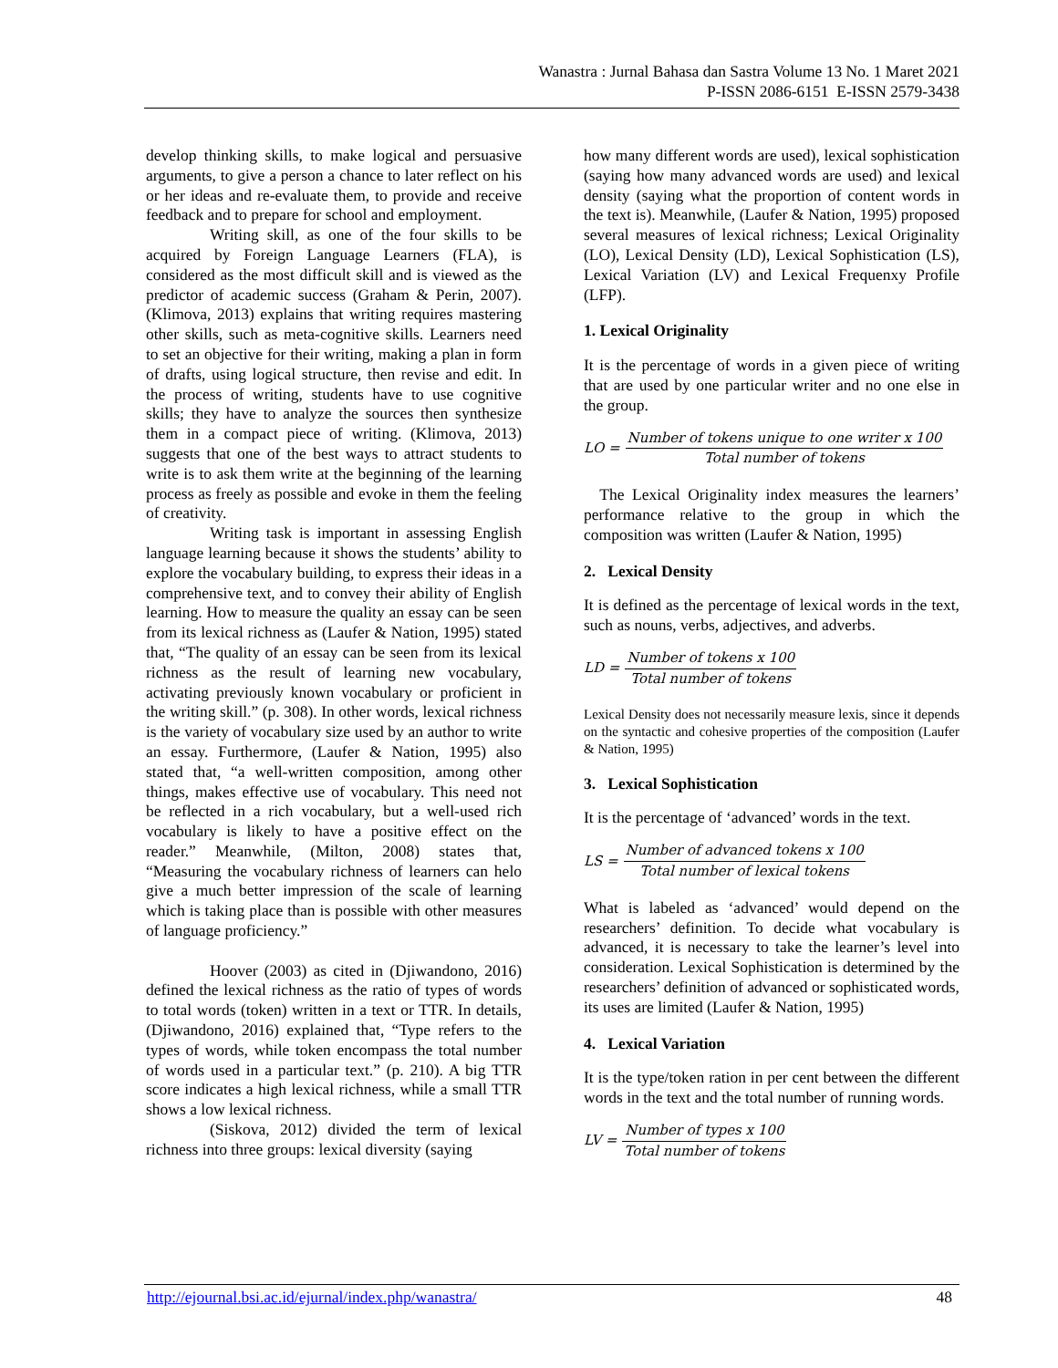Wanastra : Jurnal Bahasa dan Sastra Volume 13 No. 1 Maret 2021
P-ISSN 2086-6151 E-ISSN 2579-3438
develop thinking skills, to make logical and persuasive arguments, to give a person a chance to later reflect on his or her ideas and re-evaluate them, to provide and receive feedback and to prepare for school and employment.
Writing skill, as one of the four skills to be acquired by Foreign Language Learners (FLA), is considered as the most difficult skill and is viewed as the predictor of academic success (Graham & Perin, 2007). (Klimova, 2013) explains that writing requires mastering other skills, such as meta-cognitive skills. Learners need to set an objective for their writing, making a plan in form of drafts, using logical structure, then revise and edit. In the process of writing, students have to use cognitive skills; they have to analyze the sources then synthesize them in a compact piece of writing. (Klimova, 2013) suggests that one of the best ways to attract students to write is to ask them write at the beginning of the learning process as freely as possible and evoke in them the feeling of creativity.
Writing task is important in assessing English language learning because it shows the students’ ability to explore the vocabulary building, to express their ideas in a comprehensive text, and to convey their ability of English learning. How to measure the quality an essay can be seen from its lexical richness as (Laufer & Nation, 1995) stated that, “The quality of an essay can be seen from its lexical richness as the result of learning new vocabulary, activating previously known vocabulary or proficient in the writing skill.” (p. 308). In other words, lexical richness is the variety of vocabulary size used by an author to write an essay. Furthermore, (Laufer & Nation, 1995) also stated that, “a well-written composition, among other things, makes effective use of vocabulary. This need not be reflected in a rich vocabulary, but a well-used rich vocabulary is likely to have a positive effect on the reader.” Meanwhile, (Milton, 2008) states that, “Measuring the vocabulary richness of learners can helo give a much better impression of the scale of learning which is taking place than is possible with other measures of language proficiency.”
Hoover (2003) as cited in (Djiwandono, 2016) defined the lexical richness as the ratio of types of words to total words (token) written in a text or TTR. In details, (Djiwandono, 2016) explained that, “Type refers to the types of words, while token encompass the total number of words used in a particular text.” (p. 210). A big TTR score indicates a high lexical richness, while a small TTR shows a low lexical richness.
(Siskova, 2012) divided the term of lexical richness into three groups: lexical diversity (saying
how many different words are used), lexical sophistication (saying how many advanced words are used) and lexical density (saying what the proportion of content words in the text is). Meanwhile, (Laufer & Nation, 1995) proposed several measures of lexical richness; Lexical Originality (LO), Lexical Density (LD), Lexical Sophistication (LS), Lexical Variation (LV) and Lexical Frequenxy Profile (LFP).
1. Lexical Originality
It is the percentage of words in a given piece of writing that are used by one particular writer and no one else in the group.
LO = Number of tokens unique to one writer x 100 Total number of tokens
The Lexical Originality index measures the learners’ performance relative to the group in which the composition was written (Laufer & Nation, 1995)
2. Lexical Density
It is defined as the percentage of lexical words in the text, such as nouns, verbs, adjectives, and adverbs.
LD = Number of tokens x 100 Total number of tokens
Lexical Density does not necessarily measure lexis, since it depends on the syntactic and cohesive properties of the composition (Laufer & Nation, 1995)
3. Lexical Sophistication
It is the percentage of ‘advanced’ words in the text.
LS = Number of advanced tokens x 100 Total number of lexical tokens
What is labeled as ‘advanced’ would depend on the researchers’ definition. To decide what vocabulary is advanced, it is necessary to take the learner’s level into consideration. Lexical Sophistication is determined by the researchers’ definition of advanced or sophisticated words, its uses are limited (Laufer & Nation, 1995)
4. Lexical Variation
It is the type/token ration in per cent between the different words in the text and the total number of running words.
LV = Number of types x 100 Total number of tokens
http://ejournal.bsi.ac.id/ejurnal/index.php/wanastra/ 48